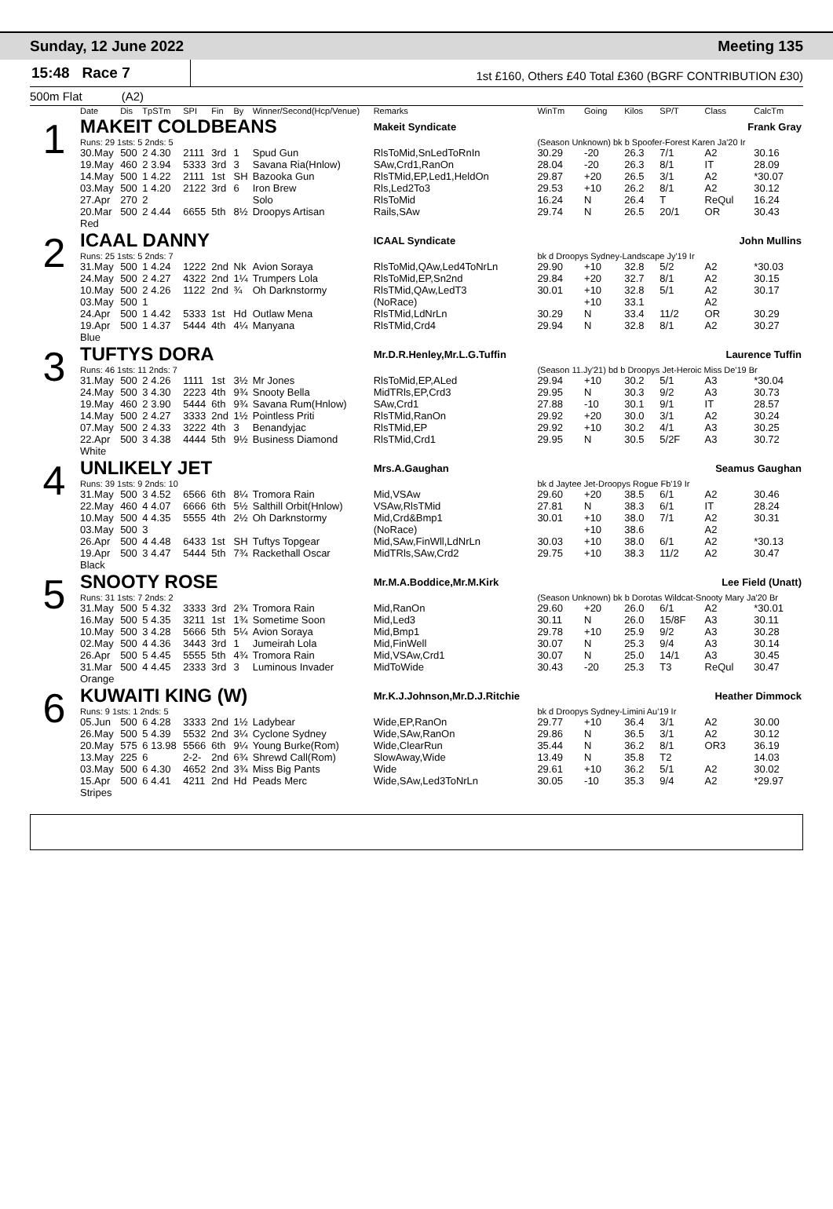Sunday, 12 June 2022 Meeting 135
15:48 Race 7
1st £160, Others £40 Total £360 (BGRF CONTRIBUTION £30)
500m Flat (A2)
| | Date | Dis | TpSTm | SPI | Fin | By | Winner/Second(Hcp/Venue) | Remarks | WinTm | Going | Kilos | SP/T | Class | CalcTm |
| --- | --- | --- | --- | --- | --- | --- | --- | --- | --- | --- | --- | --- | --- | --- |
| 1 | MAKEIT COLDBEANS | | | | | | | Makeit Syndicate | Frank Gray | | | | | |
| | Runs: 29 1sts: 5 2nds: 5 | | | | | | | | (Season Unknown) bk b Spoofer-Forest Karen Ja'20 Ir | | | | | |
| | 30.May | 500 | 2 4.30 | 2111 | 3rd | 1 | Spud Gun | RlsToMid,SnLedToRnIn | 30.29 | -20 | 26.3 | 7/1 | A2 | 30.16 |
| | 19.May | 460 | 2 3.94 | 5333 | 3rd | 3 | Savana Ria(Hnlow) | SAw,Crd1,RanOn | 28.04 | -20 | 26.3 | 8/1 | IT | 28.09 |
| | 14.May | 500 | 1 4.22 | 2111 | 1st | SH | Bazooka Gun | RlsTMid,EP,Led1,HeldOn | 29.87 | +20 | 26.5 | 3/1 | A2 | *30.07 |
| | 03.May | 500 | 1 4.20 | 2122 | 3rd | 6 | Iron Brew | Rls,Led2To3 | 29.53 | +10 | 26.2 | 8/1 | A2 | 30.12 |
| | 27.Apr | 270 | 2 | | | | Solo | RlsToMid | 16.24 | N | 26.4 | T | ReQul | 16.24 |
| | 20.Mar | 500 | 2 4.44 | 6655 | 5th | 8½ | Droopys Artisan | Rails,SAw | 29.74 | N | 26.5 | 20/1 | OR | 30.43 |
| | Red | | | | | | | | | | | | | |
| 2 | ICAAL DANNY | | | | | | | ICAAL Syndicate | John Mullins | | | | | |
| | Runs: 25 1sts: 5 2nds: 7 | | | | | | | | bk d Droopys Sydney-Landscape Jy'19 Ir | | | | | |
| | 31.May | 500 | 1 4.24 | 1222 | 2nd | Nk | Avion Soraya | RlsToMid,QAw,Led4ToNrLn | 29.90 | +10 | 32.8 | 5/2 | A2 | *30.03 |
| | 24.May | 500 | 2 4.27 | 4322 | 2nd | 1¼ | Trumpers Lola | RlsToMid,EP,Sn2nd | 29.84 | +20 | 32.7 | 8/1 | A2 | 30.15 |
| | 10.May | 500 | 2 4.26 | 1122 | 2nd | ¾ | Oh Darknstormy | RlsTMid,QAw,LedT3 | 30.01 | +10 | 32.8 | 5/1 | A2 | 30.17 |
| | 03.May | 500 | 1 | | | | | (NoRace) | | +10 | 33.1 | | A2 | |
| | 24.Apr | 500 | 1 4.42 | 5333 | 1st | Hd | Outlaw Mena | RlsTMid,LdNrLn | 30.29 | N | 33.4 | 11/2 | OR | 30.29 |
| | 19.Apr | 500 | 1 4.37 | 5444 | 4th | 4¼ | Manyana | RlsTMid,Crd4 | 29.94 | N | 32.8 | 8/1 | A2 | 30.27 |
| | Blue | | | | | | | | | | | | | |
| 3 | TUFTYS DORA | | | | | | | Mr.D.R.Henley,Mr.L.G.Tuffin | Laurence Tuffin | | | | | |
| | Runs: 46 1sts: 11 2nds: 7 | | | | | | | | (Season 11.Jy'21) bd b Droopys Jet-Heroic Miss De'19 Br | | | | | |
| | 31.May | 500 | 2 4.26 | 1111 | 1st | 3½ | Mr Jones | RlsToMid,EP,ALed | 29.94 | +10 | 30.2 | 5/1 | A3 | *30.04 |
| | 24.May | 500 | 3 4.30 | 2223 | 4th | 9¾ | Snooty Bella | MidTRls,EP,Crd3 | 29.95 | N | 30.3 | 9/2 | A3 | 30.73 |
| | 19.May | 460 | 2 3.90 | 5444 | 6th | 9¾ | Savana Rum(Hnlow) | SAw,Crd1 | 27.88 | -10 | 30.1 | 9/1 | IT | 28.57 |
| | 14.May | 500 | 2 4.27 | 3333 | 2nd | 1½ | Pointless Priti | RlsTMid,RanOn | 29.92 | +20 | 30.0 | 3/1 | A2 | 30.24 |
| | 07.May | 500 | 2 4.33 | 3222 | 4th | 3 | Benandyjac | RlsTMid,EP | 29.92 | +10 | 30.2 | 4/1 | A3 | 30.25 |
| | 22.Apr | 500 | 3 4.38 | 4444 | 5th | 9½ | Business Diamond | RlsTMid,Crd1 | 29.95 | N | 30.5 | 5/2F | A3 | 30.72 |
| | White | | | | | | | | | | | | | |
| 4 | UNLIKELY JET | | | | | | | Mrs.A.Gaughan | Seamus Gaughan | | | | | |
| | Runs: 39 1sts: 9 2nds: 10 | | | | | | | | bk d Jaytee Jet-Droopys Rogue Fb'19 Ir | | | | | |
| | 31.May | 500 | 3 4.52 | 6566 | 6th | 8¼ | Tromora Rain | Mid,VSAw | 29.60 | +20 | 38.5 | 6/1 | A2 | 30.46 |
| | 22.May | 460 | 4 4.07 | 6666 | 6th | 5½ | Salthill Orbit(Hnlow) | VSAw,RlsTMid | 27.81 | N | 38.3 | 6/1 | IT | 28.24 |
| | 10.May | 500 | 4 4.35 | 5555 | 4th | 2½ | Oh Darknstormy | Mid,Crd&Bmp1 | 30.01 | +10 | 38.0 | 7/1 | A2 | 30.31 |
| | 03.May | 500 | 3 | | | | | (NoRace) | | +10 | 38.6 | | A2 | |
| | 26.Apr | 500 | 4 4.48 | 6433 | 1st | SH | Tuftys Topgear | Mid,SAw,FinWll,LdNrLn | 30.03 | +10 | 38.0 | 6/1 | A2 | *30.13 |
| | 19.Apr | 500 | 3 4.47 | 5444 | 5th | 7¾ | Rackethall Oscar | MidTRls,SAw,Crd2 | 29.75 | +10 | 38.3 | 11/2 | A2 | 30.47 |
| | Black | | | | | | | | | | | | | |
| 5 | SNOOTY ROSE | | | | | | | Mr.M.A.Boddice,Mr.M.Kirk | Lee Field (Unatt) | | | | | |
| | Runs: 31 1sts: 7 2nds: 2 | | | | | | | | (Season Unknown) bk b Dorotas Wildcat-Snooty Mary Ja'20 Br | | | | | |
| | 31.May | 500 | 5 4.32 | 3333 | 3rd | 2¾ | Tromora Rain | Mid,RanOn | 29.60 | +20 | 26.0 | 6/1 | A2 | *30.01 |
| | 16.May | 500 | 5 4.35 | 3211 | 1st | 1¾ | Sometime Soon | Mid,Led3 | 30.11 | N | 26.0 | 15/8F | A3 | 30.11 |
| | 10.May | 500 | 3 4.28 | 5666 | 5th | 5¼ | Avion Soraya | Mid,Bmp1 | 29.78 | +10 | 25.9 | 9/2 | A3 | 30.28 |
| | 02.May | 500 | 4 4.36 | 3443 | 3rd | 1 | Jumeirah Lola | Mid,FinWell | 30.07 | N | 25.3 | 9/4 | A3 | 30.14 |
| | 26.Apr | 500 | 5 4.45 | 5555 | 5th | 4¾ | Tromora Rain | Mid,VSAw,Crd1 | 30.07 | N | 25.0 | 14/1 | A3 | 30.45 |
| | 31.Mar | 500 | 4 4.45 | 2333 | 3rd | 3 | Luminous Invader | MidToWide | 30.43 | -20 | 25.3 | T3 | ReQul | 30.47 |
| | Orange | | | | | | | | | | | | | |
| 6 | KUWAITI KING (W) | | | | | | | Mr.K.J.Johnson,Mr.D.J.Ritchie | Heather Dimmock | | | | | |
| | Runs: 9 1sts: 1 2nds: 5 | | | | | | | | bk d Droopys Sydney-Limini Au'19 Ir | | | | | |
| | 05.Jun | 500 | 6 4.28 | 3333 | 2nd | 1½ | Ladybear | Wide,EP,RanOn | 29.77 | +10 | 36.4 | 3/1 | A2 | 30.00 |
| | 26.May | 500 | 5 4.39 | 5532 | 2nd | 3¼ | Cyclone Sydney | Wide,SAw,RanOn | 29.86 | N | 36.5 | 3/1 | A2 | 30.12 |
| | 20.May | 575 | 6 13.98 | 5566 | 6th | 9¼ | Young Burke(Rom) | Wide,ClearRun | 35.44 | N | 36.2 | 8/1 | OR3 | 36.19 |
| | 13.May | 225 | 6 | 2-2- | 2nd | 6¾ | Shrewd Call(Rom) | SlowAway,Wide | 13.49 | N | 35.8 | T2 | | 14.03 |
| | 03.May | 500 | 6 4.30 | 4652 | 2nd | 3¾ | Miss Big Pants | Wide | 29.61 | +10 | 36.2 | 5/1 | A2 | 30.02 |
| | 15.Apr | 500 | 6 4.41 | 4211 | 2nd | Hd | Peads Merc | Wide,SAw,Led3ToNrLn | 30.05 | -10 | 35.3 | 9/4 | A2 | *29.97 |
| | Stripes | | | | | | | | | | | | | |